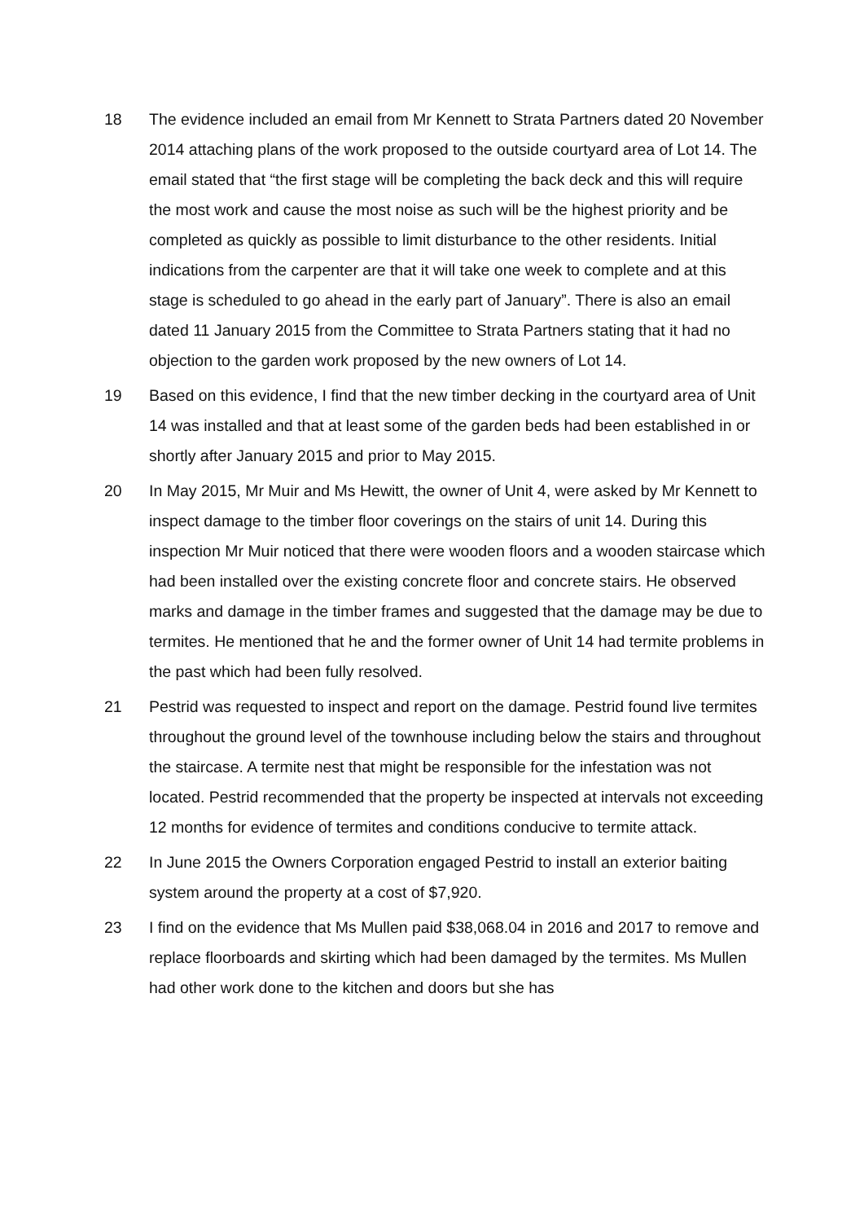18 The evidence included an email from Mr Kennett to Strata Partners dated 20 November 2014 attaching plans of the work proposed to the outside courtyard area of Lot 14. The email stated that “the first stage will be completing the back deck and this will require the most work and cause the most noise as such will be the highest priority and be completed as quickly as possible to limit disturbance to the other residents. Initial indications from the carpenter are that it will take one week to complete and at this stage is scheduled to go ahead in the early part of January”. There is also an email dated 11 January 2015 from the Committee to Strata Partners stating that it had no objection to the garden work proposed by the new owners of Lot 14.
19 Based on this evidence, I find that the new timber decking in the courtyard area of Unit 14 was installed and that at least some of the garden beds had been established in or shortly after January 2015 and prior to May 2015.
20 In May 2015, Mr Muir and Ms Hewitt, the owner of Unit 4, were asked by Mr Kennett to inspect damage to the timber floor coverings on the stairs of unit 14. During this inspection Mr Muir noticed that there were wooden floors and a wooden staircase which had been installed over the existing concrete floor and concrete stairs. He observed marks and damage in the timber frames and suggested that the damage may be due to termites. He mentioned that he and the former owner of Unit 14 had termite problems in the past which had been fully resolved.
21 Pestrid was requested to inspect and report on the damage. Pestrid found live termites throughout the ground level of the townhouse including below the stairs and throughout the staircase. A termite nest that might be responsible for the infestation was not located. Pestrid recommended that the property be inspected at intervals not exceeding 12 months for evidence of termites and conditions conducive to termite attack.
22 In June 2015 the Owners Corporation engaged Pestrid to install an exterior baiting system around the property at a cost of $7,920.
23 I find on the evidence that Ms Mullen paid $38,068.04 in 2016 and 2017 to remove and replace floorboards and skirting which had been damaged by the termites. Ms Mullen had other work done to the kitchen and doors but she has